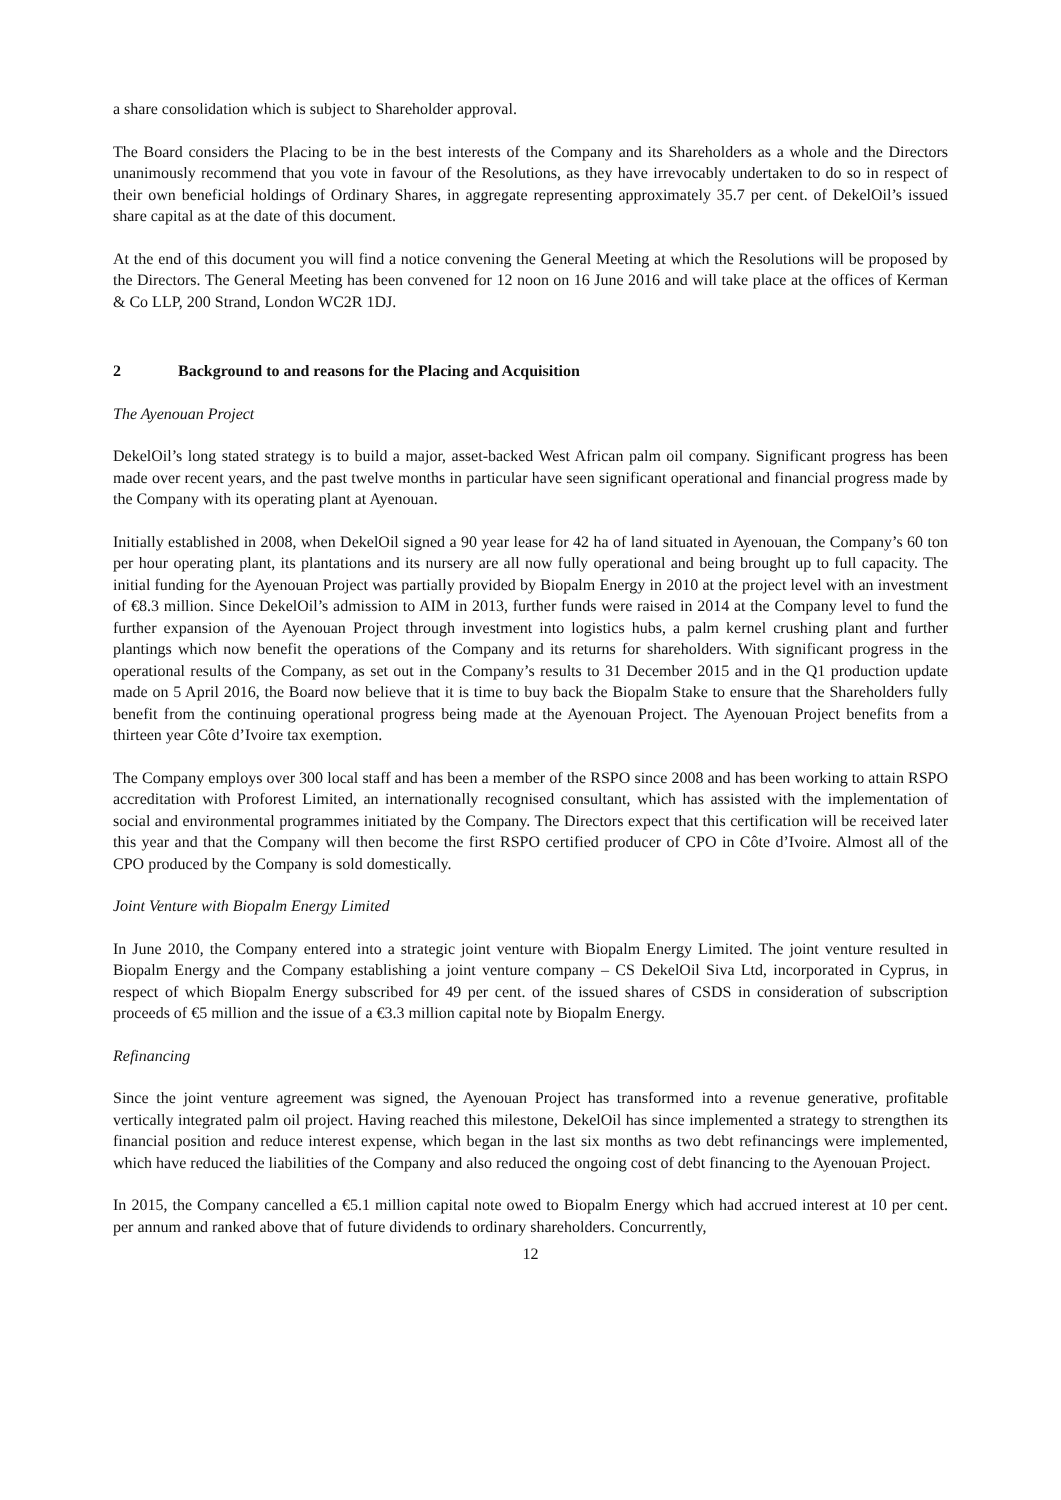a share consolidation which is subject to Shareholder approval.
The Board considers the Placing to be in the best interests of the Company and its Shareholders as a whole and the Directors unanimously recommend that you vote in favour of the Resolutions, as they have irrevocably undertaken to do so in respect of their own beneficial holdings of Ordinary Shares, in aggregate representing approximately 35.7 per cent. of DekelOil’s issued share capital as at the date of this document.
At the end of this document you will find a notice convening the General Meeting at which the Resolutions will be proposed by the Directors. The General Meeting has been convened for 12 noon on 16 June 2016 and will take place at the offices of Kerman & Co LLP, 200 Strand, London WC2R 1DJ.
2 Background to and reasons for the Placing and Acquisition
The Ayenouan Project
DekelOil’s long stated strategy is to build a major, asset-backed West African palm oil company. Significant progress has been made over recent years, and the past twelve months in particular have seen significant operational and financial progress made by the Company with its operating plant at Ayenouan.
Initially established in 2008, when DekelOil signed a 90 year lease for 42 ha of land situated in Ayenouan, the Company’s 60 ton per hour operating plant, its plantations and its nursery are all now fully operational and being brought up to full capacity. The initial funding for the Ayenouan Project was partially provided by Biopalm Energy in 2010 at the project level with an investment of €8.3 million. Since DekelOil’s admission to AIM in 2013, further funds were raised in 2014 at the Company level to fund the further expansion of the Ayenouan Project through investment into logistics hubs, a palm kernel crushing plant and further plantings which now benefit the operations of the Company and its returns for shareholders. With significant progress in the operational results of the Company, as set out in the Company’s results to 31 December 2015 and in the Q1 production update made on 5 April 2016, the Board now believe that it is time to buy back the Biopalm Stake to ensure that the Shareholders fully benefit from the continuing operational progress being made at the Ayenouan Project. The Ayenouan Project benefits from a thirteen year Côte d’Ivoire tax exemption.
The Company employs over 300 local staff and has been a member of the RSPO since 2008 and has been working to attain RSPO accreditation with Proforest Limited, an internationally recognised consultant, which has assisted with the implementation of social and environmental programmes initiated by the Company. The Directors expect that this certification will be received later this year and that the Company will then become the first RSPO certified producer of CPO in Côte d’Ivoire. Almost all of the CPO produced by the Company is sold domestically.
Joint Venture with Biopalm Energy Limited
In June 2010, the Company entered into a strategic joint venture with Biopalm Energy Limited. The joint venture resulted in Biopalm Energy and the Company establishing a joint venture company – CS DekelOil Siva Ltd, incorporated in Cyprus, in respect of which Biopalm Energy subscribed for 49 per cent. of the issued shares of CSDS in consideration of subscription proceeds of €5 million and the issue of a €3.3 million capital note by Biopalm Energy.
Refinancing
Since the joint venture agreement was signed, the Ayenouan Project has transformed into a revenue generative, profitable vertically integrated palm oil project. Having reached this milestone, DekelOil has since implemented a strategy to strengthen its financial position and reduce interest expense, which began in the last six months as two debt refinancings were implemented, which have reduced the liabilities of the Company and also reduced the ongoing cost of debt financing to the Ayenouan Project.
In 2015, the Company cancelled a €5.1 million capital note owed to Biopalm Energy which had accrued interest at 10 per cent. per annum and ranked above that of future dividends to ordinary shareholders. Concurrently,
12